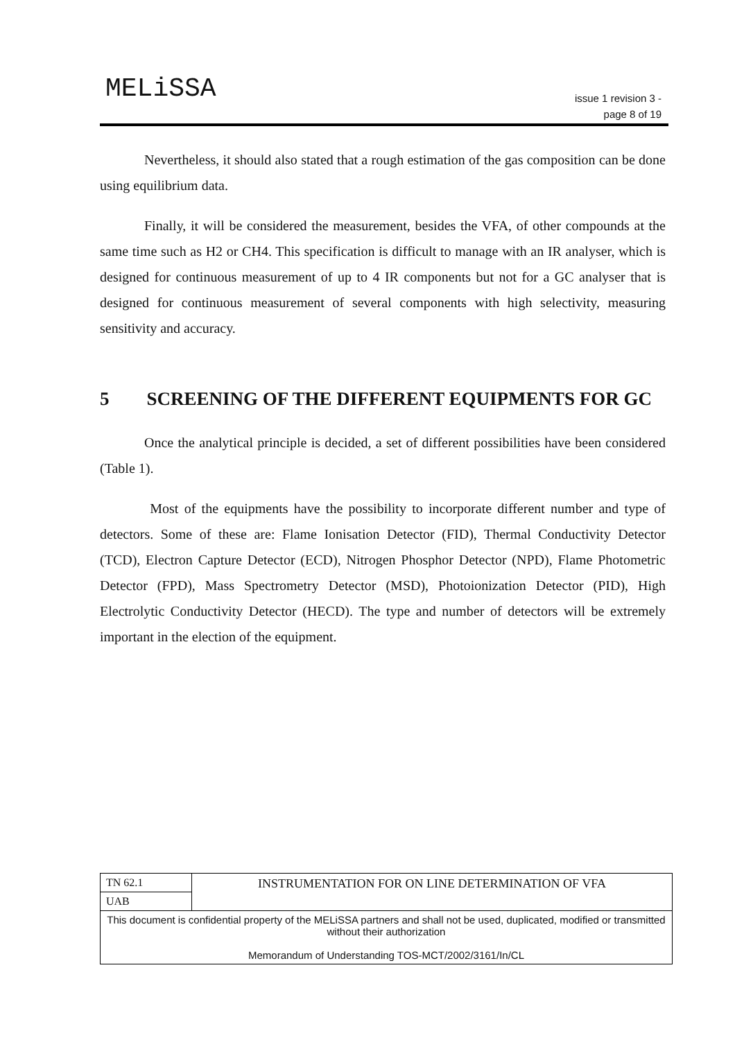MELiSSA
issue 1 revision 3 -
page 8 of 19
Nevertheless, it should also stated that a rough estimation of the gas composition can be done using equilibrium data.
Finally, it will be considered the measurement, besides the VFA, of other compounds at the same time such as H2 or CH4. This specification is difficult to manage with an IR analyser, which is designed for continuous measurement of up to 4 IR components but not for a GC analyser that is designed for continuous measurement of several components with high selectivity, measuring sensitivity and accuracy.
5 SCREENING OF THE DIFFERENT EQUIPMENTS FOR GC
Once the analytical principle is decided, a set of different possibilities have been considered (Table 1).
Most of the equipments have the possibility to incorporate different number and type of detectors. Some of these are: Flame Ionisation Detector (FID), Thermal Conductivity Detector (TCD), Electron Capture Detector (ECD), Nitrogen Phosphor Detector (NPD), Flame Photometric Detector (FPD), Mass Spectrometry Detector (MSD), Photoionization Detector (PID), High Electrolytic Conductivity Detector (HECD). The type and number of detectors will be extremely important in the election of the equipment.
| TN 62.1 | INSTRUMENTATION FOR ON LINE DETERMINATION OF VFA |
| UAB | |
| This document is confidential property of the MELiSSA partners and shall not be used, duplicated, modified or transmitted without their authorization Memorandum of Understanding TOS-MCT/2002/3161/In/CL | |